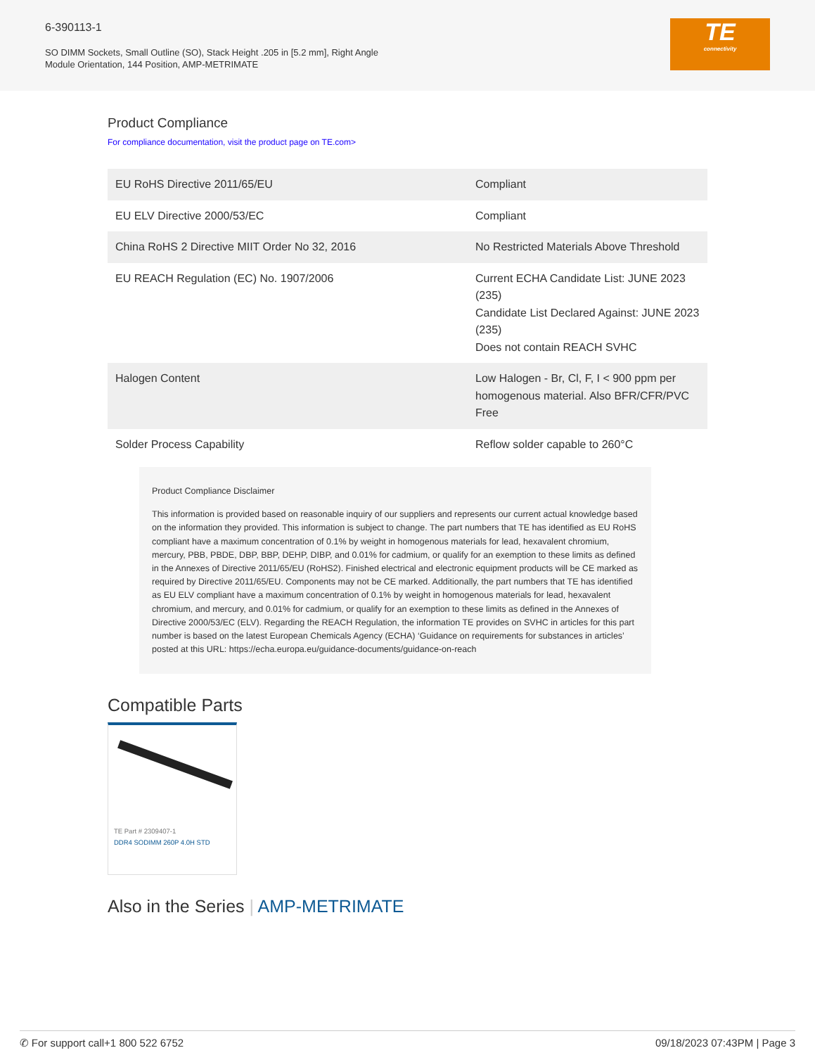6-390113-1
SO DIMM Sockets, Small Outline (SO), Stack Height .205 in [5.2 mm], Right Angle Module Orientation, 144 Position, AMP-METRIMATE
TE
connectivity
Product Compliance
For compliance documentation, visit the product page on TE.com>
| EU RoHS Directive 2011/65/EU | Compliant |
| EU ELV Directive 2000/53/EC | Compliant |
| China RoHS 2 Directive MIIT Order No 32, 2016 | No Restricted Materials Above Threshold |
| EU REACH Regulation (EC) No. 1907/2006 | Current ECHA Candidate List: JUNE 2023 (235) Candidate List Declared Against: JUNE 2023 (235) Does not contain REACH SVHC |
| Halogen Content | Low Halogen - Br, Cl, F, I < 900 ppm per homogenous material. Also BFR/CFR/PVC Free |
| Solder Process Capability | Reflow solder capable to 260°C |
Product Compliance Disclaimer
This information is provided based on reasonable inquiry of our suppliers and represents our current actual knowledge based on the information they provided. This information is subject to change. The part numbers that TE has identified as EU RoHS compliant have a maximum concentration of 0.1% by weight in homogenous materials for lead, hexavalent chromium, mercury, PBB, PBDE, DBP, BBP, DEHP, DIBP, and 0.01% for cadmium, or qualify for an exemption to these limits as defined in the Annexes of Directive 2011/65/EU (RoHS2). Finished electrical and electronic equipment products will be CE marked as required by Directive 2011/65/EU. Components may not be CE marked. Additionally, the part numbers that TE has identified as EU ELV compliant have a maximum concentration of 0.1% by weight in homogenous materials for lead, hexavalent chromium, and mercury, and 0.01% for cadmium, or qualify for an exemption to these limits as defined in the Annexes of Directive 2000/53/EC (ELV). Regarding the REACH Regulation, the information TE provides on SVHC in articles for this part number is based on the latest European Chemicals Agency (ECHA) ‘Guidance on requirements for substances in articles’ posted at this URL: https://echa.europa.eu/guidance-documents/guidance-on-reach
Compatible Parts
TE Part # 2309407-1
DDR4 SODIMM 260P 4.0H STD
Also in the Series | AMP-METRIMATE
✆ For support call+1 800 522 6752 09/18/2023 07:43PM | Page 3